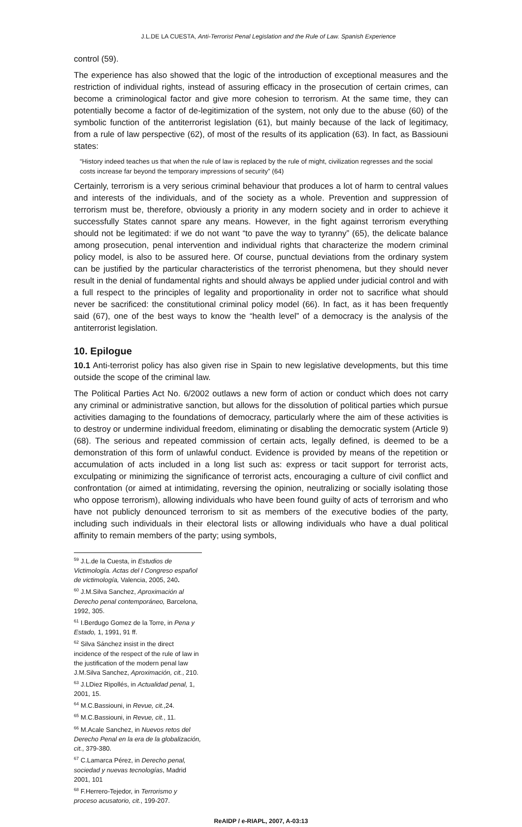J.L.DE LA CUESTA, Anti-Terrorist Penal Legislation and the Rule of Law. Spanish Experience
control (59).
The experience has also showed that the logic of the introduction of exceptional measures and the restriction of individual rights, instead of assuring efficacy in the prosecution of certain crimes, can become a criminological factor and give more cohesion to terrorism. At the same time, they can potentially become a factor of de-legitimization of the system, not only due to the abuse (60) of the symbolic function of the antiterrorist legislation (61), but mainly because of the lack of legitimacy, from a rule of law perspective (62), of most of the results of its application (63). In fact, as Bassiouni states:
“History indeed teaches us that when the rule of law is replaced by the rule of might, civilization regresses and the social costs increase far beyond the temporary impressions of security” (64)
Certainly, terrorism is a very serious criminal behaviour that produces a lot of harm to central values and interests of the individuals, and of the society as a whole. Prevention and suppression of terrorism must be, therefore, obviously a priority in any modern society and in order to achieve it successfully States cannot spare any means. However, in the fight against terrorism everything should not be legitimated: if we do not want “to pave the way to tyranny” (65), the delicate balance among prosecution, penal intervention and individual rights that characterize the modern criminal policy model, is also to be assured here. Of course, punctual deviations from the ordinary system can be justified by the particular characteristics of the terrorist phenomena, but they should never result in the denial of fundamental rights and should always be applied under judicial control and with a full respect to the principles of legality and proportionality in order not to sacrifice what should never be sacrificed: the constitutional criminal policy model (66). In fact, as it has been frequently said (67), one of the best ways to know the “health level” of a democracy is the analysis of the antiterrorist legislation.
10. Epilogue
10.1 Anti-terrorist policy has also given rise in Spain to new legislative developments, but this time outside the scope of the criminal law.
The Political Parties Act No. 6/2002 outlaws a new form of action or conduct which does not carry any criminal or administrative sanction, but allows for the dissolution of political parties which pursue activities damaging to the foundations of democracy, particularly where the aim of these activities is to destroy or undermine individual freedom, eliminating or disabling the democratic system (Article 9) (68). The serious and repeated commission of certain acts, legally defined, is deemed to be a demonstration of this form of unlawful conduct. Evidence is provided by means of the repetition or accumulation of acts included in a long list such as: express or tacit support for terrorist acts, exculpating or minimizing the significance of terrorist acts, encouraging a culture of civil conflict and confrontation (or aimed at intimidating, reversing the opinion, neutralizing or socially isolating those who oppose terrorism), allowing individuals who have been found guilty of acts of terrorism and who have not publicly denounced terrorism to sit as members of the executive bodies of the party, including such individuals in their electoral lists or allowing individuals who have a dual political affinity to remain members of the party; using symbols,
<sup>59</sup> J.L.de la Cuesta, in Estudios de Victimología. Actas del I Congreso español de victimología, Valencia, 2005, 240.
<sup>60</sup> J.M.Silva Sanchez, Aproximación al Derecho penal contemporáneo, Barcelona, 1992, 305.
<sup>61</sup> I.Berdugo Gomez de la Torre, in Pena y Estado, 1, 1991, 91 ff.
<sup>62</sup> Silva Sánchez insist in the direct incidence of the respect of the rule of law in the justification of the modern penal law J.M.Silva Sanchez, Aproximación, cit., 210.
<sup>63</sup> J.LDiez Ripollés, in Actualidad penal, 1, 2001, 15.
<sup>64</sup> M.C.Bassiouni, in Revue, cit.,24.
<sup>65</sup> M.C.Bassiouni, in Revue, cit., 11.
<sup>66</sup> M.Acale Sanchez, in Nuevos retos del Derecho Penal en la era de la globalización, cit., 379-380.
<sup>67</sup> C.Lamarca Pérez, in Derecho penal, sociedad y nuevas tecnologías, Madrid 2001, 101
<sup>68</sup> F.Herrero-Tejedor, in Terrorismo y proceso acusatorio, cit., 199-207.
ReAIDP / e-RIAPL, 2007, A-03:13